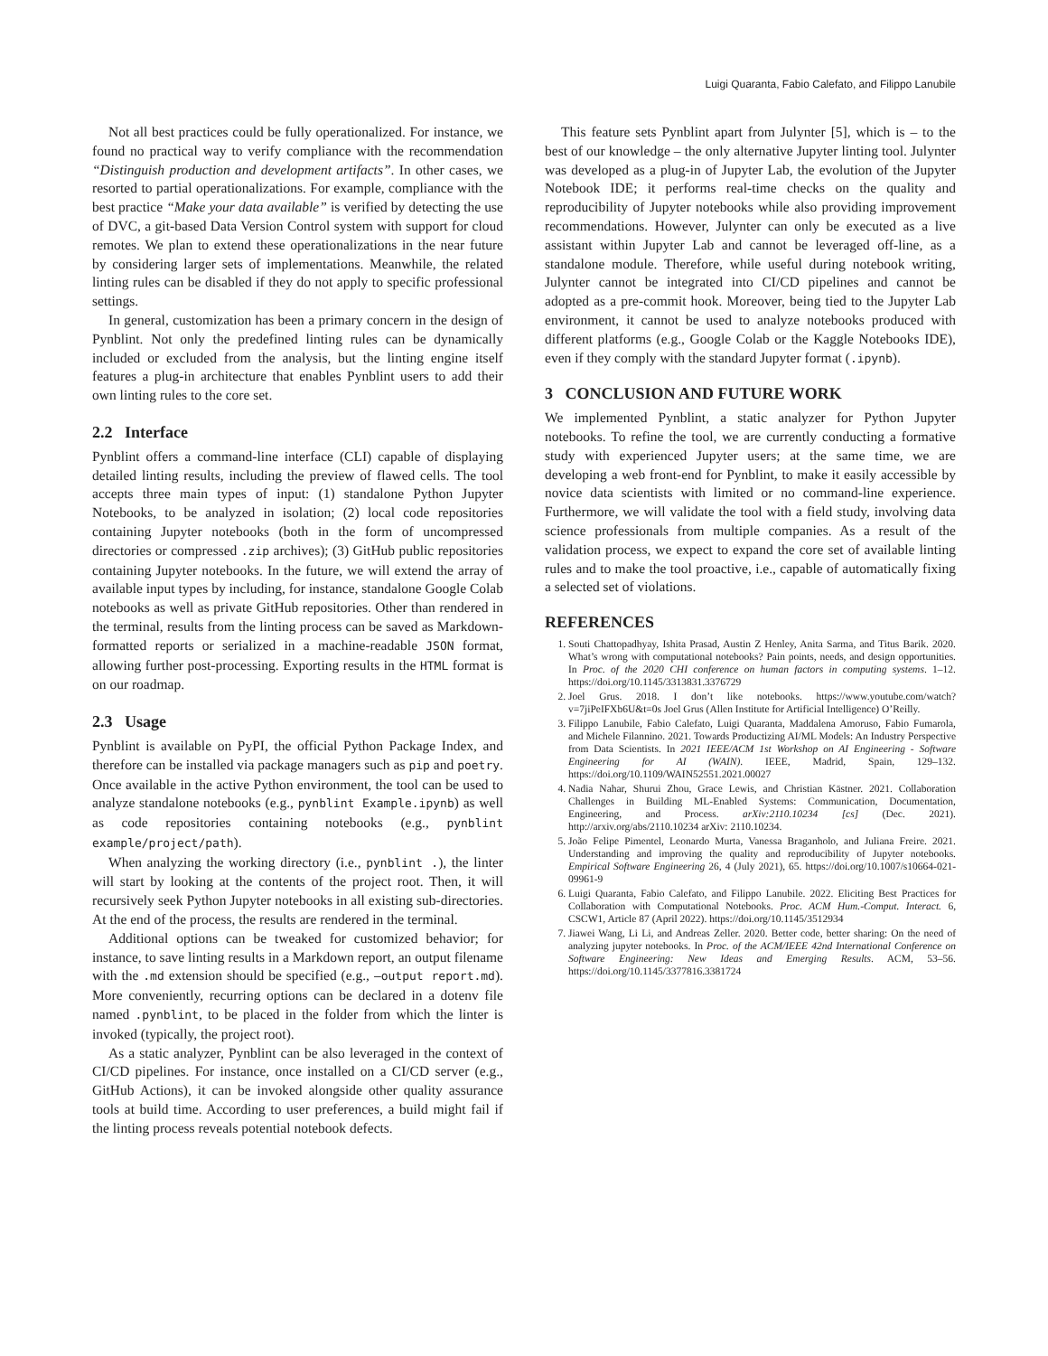Luigi Quaranta, Fabio Calefato, and Filippo Lanubile
Not all best practices could be fully operationalized. For instance, we found no practical way to verify compliance with the recommendation “Distinguish production and development artifacts”. In other cases, we resorted to partial operationalizations. For example, compliance with the best practice “Make your data available” is verified by detecting the use of DVC, a git-based Data Version Control system with support for cloud remotes. We plan to extend these operationalizations in the near future by considering larger sets of implementations. Meanwhile, the related linting rules can be disabled if they do not apply to specific professional settings.
In general, customization has been a primary concern in the design of Pynblint. Not only the predefined linting rules can be dynamically included or excluded from the analysis, but the linting engine itself features a plug-in architecture that enables Pynblint users to add their own linting rules to the core set.
2.2 Interface
Pynblint offers a command-line interface (CLI) capable of displaying detailed linting results, including the preview of flawed cells. The tool accepts three main types of input: (1) standalone Python Jupyter Notebooks, to be analyzed in isolation; (2) local code repositories containing Jupyter notebooks (both in the form of uncompressed directories or compressed .zip archives); (3) GitHub public repositories containing Jupyter notebooks. In the future, we will extend the array of available input types by including, for instance, standalone Google Colab notebooks as well as private GitHub repositories. Other than rendered in the terminal, results from the linting process can be saved as Markdown-formatted reports or serialized in a machine-readable JSON format, allowing further post-processing. Exporting results in the HTML format is on our roadmap.
2.3 Usage
Pynblint is available on PyPI, the official Python Package Index, and therefore can be installed via package managers such as pip and poetry. Once available in the active Python environment, the tool can be used to analyze standalone notebooks (e.g., pynblint Example.ipynb) as well as code repositories containing notebooks (e.g., pynblint example/project/path).
When analyzing the working directory (i.e., pynblint .), the linter will start by looking at the contents of the project root. Then, it will recursively seek Python Jupyter notebooks in all existing sub-directories. At the end of the process, the results are rendered in the terminal.
Additional options can be tweaked for customized behavior; for instance, to save linting results in a Markdown report, an output filename with the .md extension should be specified (e.g., –output report.md). More conveniently, recurring options can be declared in a dotenv file named .pynblint, to be placed in the folder from which the linter is invoked (typically, the project root).
As a static analyzer, Pynblint can be also leveraged in the context of CI/CD pipelines. For instance, once installed on a CI/CD server (e.g., GitHub Actions), it can be invoked alongside other quality assurance tools at build time. According to user preferences, a build might fail if the linting process reveals potential notebook defects.
This feature sets Pynblint apart from Julynter [5], which is – to the best of our knowledge – the only alternative Jupyter linting tool. Julynter was developed as a plug-in of Jupyter Lab, the evolution of the Jupyter Notebook IDE; it performs real-time checks on the quality and reproducibility of Jupyter notebooks while also providing improvement recommendations. However, Julynter can only be executed as a live assistant within Jupyter Lab and cannot be leveraged off-line, as a standalone module. Therefore, while useful during notebook writing, Julynter cannot be integrated into CI/CD pipelines and cannot be adopted as a pre-commit hook. Moreover, being tied to the Jupyter Lab environment, it cannot be used to analyze notebooks produced with different platforms (e.g., Google Colab or the Kaggle Notebooks IDE), even if they comply with the standard Jupyter format (.ipynb).
3 CONCLUSION AND FUTURE WORK
We implemented Pynblint, a static analyzer for Python Jupyter notebooks. To refine the tool, we are currently conducting a formative study with experienced Jupyter users; at the same time, we are developing a web front-end for Pynblint, to make it easily accessible by novice data scientists with limited or no command-line experience. Furthermore, we will validate the tool with a field study, involving data science professionals from multiple companies. As a result of the validation process, we expect to expand the core set of available linting rules and to make the tool proactive, i.e., capable of automatically fixing a selected set of violations.
REFERENCES
1. Souti Chattopadhyay, Ishita Prasad, Austin Z Henley, Anita Sarma, and Titus Barik. 2020. What’s wrong with computational notebooks? Pain points, needs, and design opportunities. In Proc. of the 2020 CHI conference on human factors in computing systems. 1–12. https://doi.org/10.1145/3313831.3376729
2. Joel Grus. 2018. I don’t like notebooks. https://www.youtube.com/watch?v=7jiPeIFXb6U&t=0s Joel Grus (Allen Institute for Artificial Intelligence) O’Reilly.
3. Filippo Lanubile, Fabio Calefato, Luigi Quaranta, Maddalena Amoruso, Fabio Fumarola, and Michele Filannino. 2021. Towards Productizing AI/ML Models: An Industry Perspective from Data Scientists. In 2021 IEEE/ACM 1st Workshop on AI Engineering - Software Engineering for AI (WAIN). IEEE, Madrid, Spain, 129–132. https://doi.org/10.1109/WAIN52551.2021.00027
4. Nadia Nahar, Shurui Zhou, Grace Lewis, and Christian Kästner. 2021. Collaboration Challenges in Building ML-Enabled Systems: Communication, Documentation, Engineering, and Process. arXiv:2110.10234 [cs] (Dec. 2021). http://arxiv.org/abs/2110.10234 arXiv: 2110.10234.
5. João Felipe Pimentel, Leonardo Murta, Vanessa Braganholo, and Juliana Freire. 2021. Understanding and improving the quality and reproducibility of Jupyter notebooks. Empirical Software Engineering 26, 4 (July 2021), 65. https://doi.org/10.1007/s10664-021-09961-9
6. Luigi Quaranta, Fabio Calefato, and Filippo Lanubile. 2022. Eliciting Best Practices for Collaboration with Computational Notebooks. Proc. ACM Hum.-Comput. Interact. 6, CSCW1, Article 87 (April 2022). https://doi.org/10.1145/3512934
7. Jiawei Wang, Li Li, and Andreas Zeller. 2020. Better code, better sharing: On the need of analyzing jupyter notebooks. In Proc. of the ACM/IEEE 42nd International Conference on Software Engineering: New Ideas and Emerging Results. ACM, 53–56. https://doi.org/10.1145/3377816.3381724